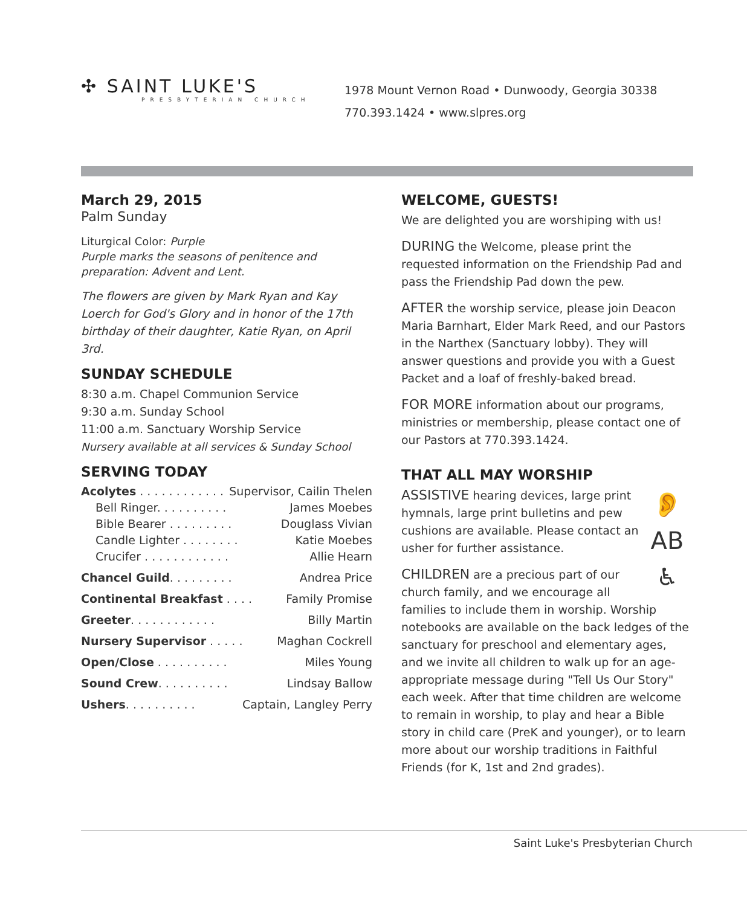✣ SAINT LUKE'S
PRESBYTERIAN CHURCH
1978 Mount Vernon Road • Dunwoody, Georgia 30338
770.393.1424 • www.slpres.org
March 29, 2015
Palm Sunday
Liturgical Color: Purple
Purple marks the seasons of penitence and preparation: Advent and Lent.
The flowers are given by Mark Ryan and Kay Loerch for God's Glory and in honor of the 17th birthday of their daughter, Katie Ryan, on April 3rd.
SUNDAY SCHEDULE
8:30 a.m. Chapel Communion Service
9:30 a.m. Sunday School
11:00 a.m. Sanctuary Worship Service
Nursery available at all services & Sunday School
SERVING TODAY
Acolytes . . . . . . . . . . . . Supervisor, Cailin Thelen
Bell Ringer. . . . . . . . . . James Moebes
Bible Bearer . . . . . . . . . Douglass Vivian
Candle Lighter . . . . . . . . Katie Moebes
Crucifer . . . . . . . . . . . . Allie Hearn
Chancel Guild. . . . . . . . . Andrea Price
Continental Breakfast . . . . Family Promise
Greeter. . . . . . . . . . . . Billy Martin
Nursery Supervisor . . . . . Maghan Cockrell
Open/Close . . . . . . . . . . Miles Young
Sound Crew. . . . . . . . . . Lindsay Ballow
Ushers. . . . . . . . . . Captain, Langley Perry
WELCOME, GUESTS!
We are delighted you are worshiping with us!
DURING the Welcome, please print the requested information on the Friendship Pad and pass the Friendship Pad down the pew.
AFTER the worship service, please join Deacon Maria Barnhart, Elder Mark Reed, and our Pastors in the Narthex (Sanctuary lobby). They will answer questions and provide you with a Guest Packet and a loaf of freshly-baked bread.
FOR MORE information about our programs, ministries or membership, please contact one of our Pastors at 770.393.1424.
THAT ALL MAY WORSHIP
👂
AB
♿ ASSISTIVE hearing devices, large print hymnals, large print bulletins and pew cushions are available. Please contact an usher for further assistance.
CHILDREN are a precious part of our church family, and we encourage all families to include them in worship. Worship notebooks are available on the back ledges of the sanctuary for preschool and elementary ages, and we invite all children to walk up for an age-appropriate message during "Tell Us Our Story" each week. After that time children are welcome to remain in worship, to play and hear a Bible story in child care (PreK and younger), or to learn more about our worship traditions in Faithful Friends (for K, 1st and 2nd grades).
Saint Luke's Presbyterian Church